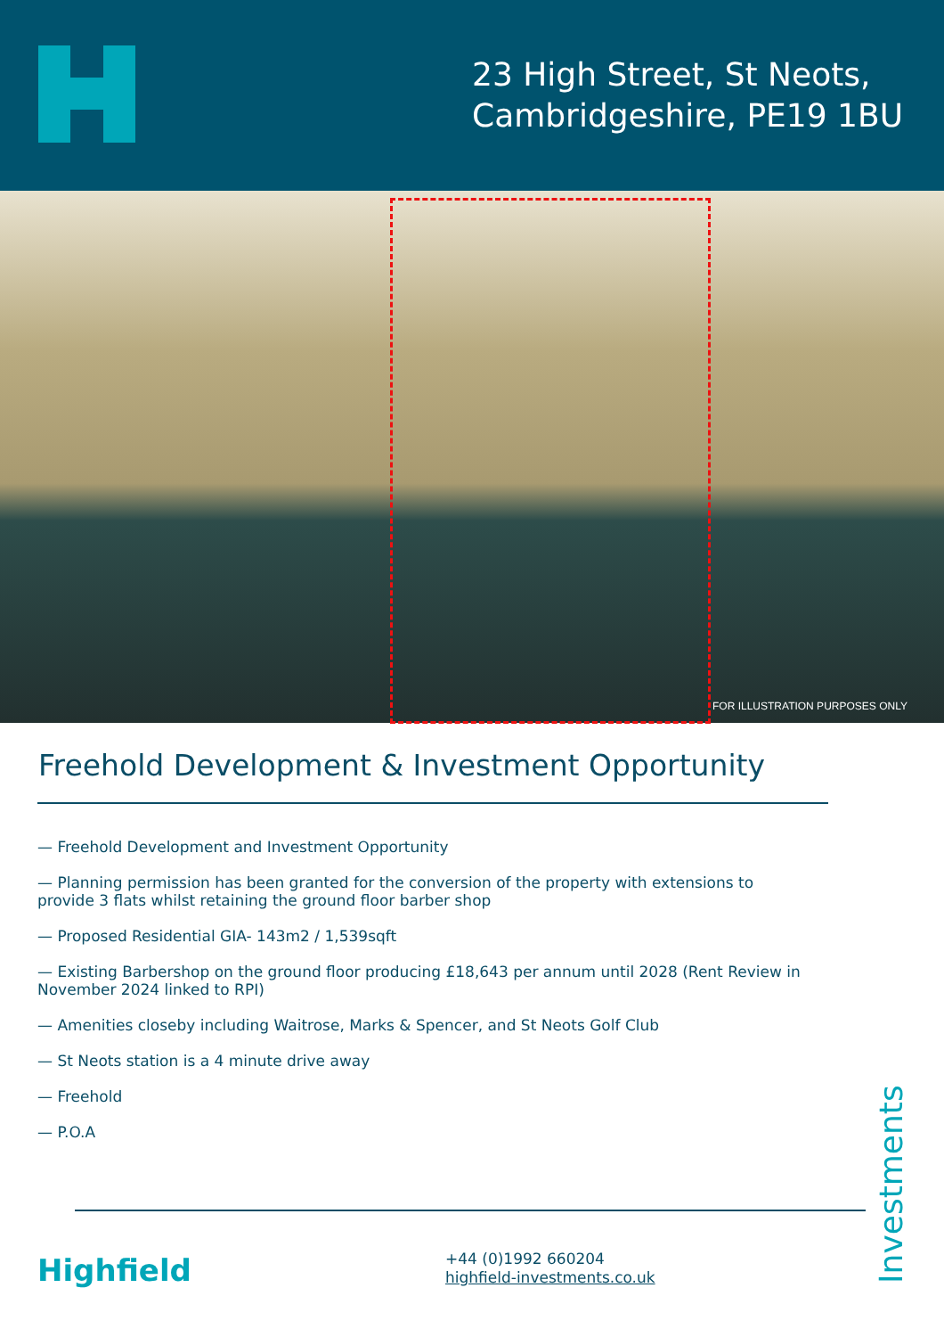23 High Street, St Neots,
Cambridgeshire, PE19 1BU
FOR ILLUSTRATION PURPOSES ONLY
Freehold Development & Investment Opportunity
— Freehold Development and Investment Opportunity
— Planning permission has been granted for the conversion of the property with extensions to provide 3 flats whilst retaining the ground floor barber shop
— Proposed Residential GIA- 143m2 / 1,539sqft
— Existing Barbershop on the ground floor producing £18,643 per annum until 2028 (Rent Review in November 2024 linked to RPI)
— Amenities closeby including Waitrose, Marks & Spencer, and St Neots Golf Club
— St Neots station is a 4 minute drive away
— Freehold
— P.O.A
Highfield
+44 (0)1992 660204
highfield-investments.co.uk
Investments